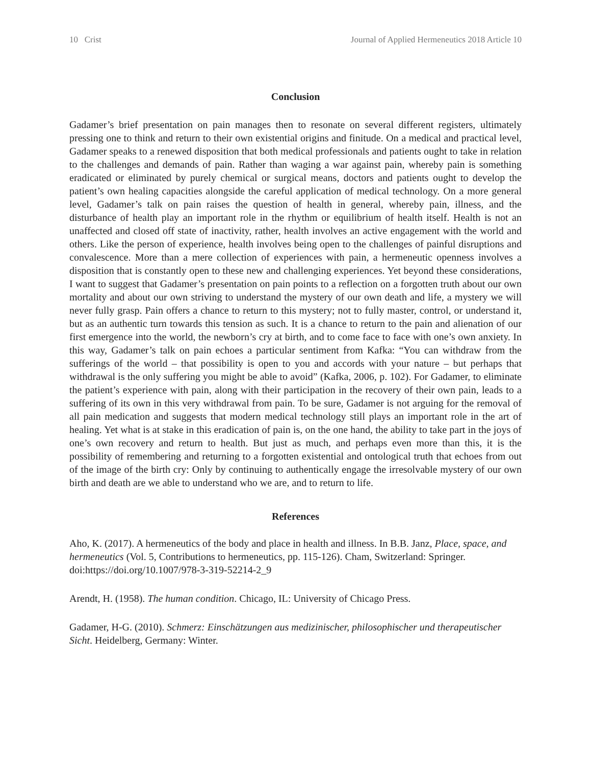10 Crist Journal of Applied Hermeneutics 2018 Article 10
Conclusion
Gadamer’s brief presentation on pain manages then to resonate on several different registers, ultimately pressing one to think and return to their own existential origins and finitude. On a medical and practical level, Gadamer speaks to a renewed disposition that both medical professionals and patients ought to take in relation to the challenges and demands of pain. Rather than waging a war against pain, whereby pain is something eradicated or eliminated by purely chemical or surgical means, doctors and patients ought to develop the patient’s own healing capacities alongside the careful application of medical technology. On a more general level, Gadamer’s talk on pain raises the question of health in general, whereby pain, illness, and the disturbance of health play an important role in the rhythm or equilibrium of health itself. Health is not an unaffected and closed off state of inactivity, rather, health involves an active engagement with the world and others. Like the person of experience, health involves being open to the challenges of painful disruptions and convalescence. More than a mere collection of experiences with pain, a hermeneutic openness involves a disposition that is constantly open to these new and challenging experiences. Yet beyond these considerations, I want to suggest that Gadamer’s presentation on pain points to a reflection on a forgotten truth about our own mortality and about our own striving to understand the mystery of our own death and life, a mystery we will never fully grasp. Pain offers a chance to return to this mystery; not to fully master, control, or understand it, but as an authentic turn towards this tension as such. It is a chance to return to the pain and alienation of our first emergence into the world, the newborn’s cry at birth, and to come face to face with one’s own anxiety. In this way, Gadamer’s talk on pain echoes a particular sentiment from Kafka: “You can withdraw from the sufferings of the world – that possibility is open to you and accords with your nature – but perhaps that withdrawal is the only suffering you might be able to avoid” (Kafka, 2006, p. 102). For Gadamer, to eliminate the patient’s experience with pain, along with their participation in the recovery of their own pain, leads to a suffering of its own in this very withdrawal from pain. To be sure, Gadamer is not arguing for the removal of all pain medication and suggests that modern medical technology still plays an important role in the art of healing. Yet what is at stake in this eradication of pain is, on the one hand, the ability to take part in the joys of one’s own recovery and return to health. But just as much, and perhaps even more than this, it is the possibility of remembering and returning to a forgotten existential and ontological truth that echoes from out of the image of the birth cry: Only by continuing to authentically engage the irresolvable mystery of our own birth and death are we able to understand who we are, and to return to life.
References
Aho, K. (2017). A hermeneutics of the body and place in health and illness. In B.B. Janz, Place, space, and hermeneutics (Vol. 5, Contributions to hermeneutics, pp. 115-126). Cham, Switzerland: Springer. doi:https://doi.org/10.1007/978-3-319-52214-2_9
Arendt, H. (1958). The human condition. Chicago, IL: University of Chicago Press.
Gadamer, H-G. (2010). Schmerz: Einschätzungen aus medizinischer, philosophischer und therapeutischer Sicht. Heidelberg, Germany: Winter.